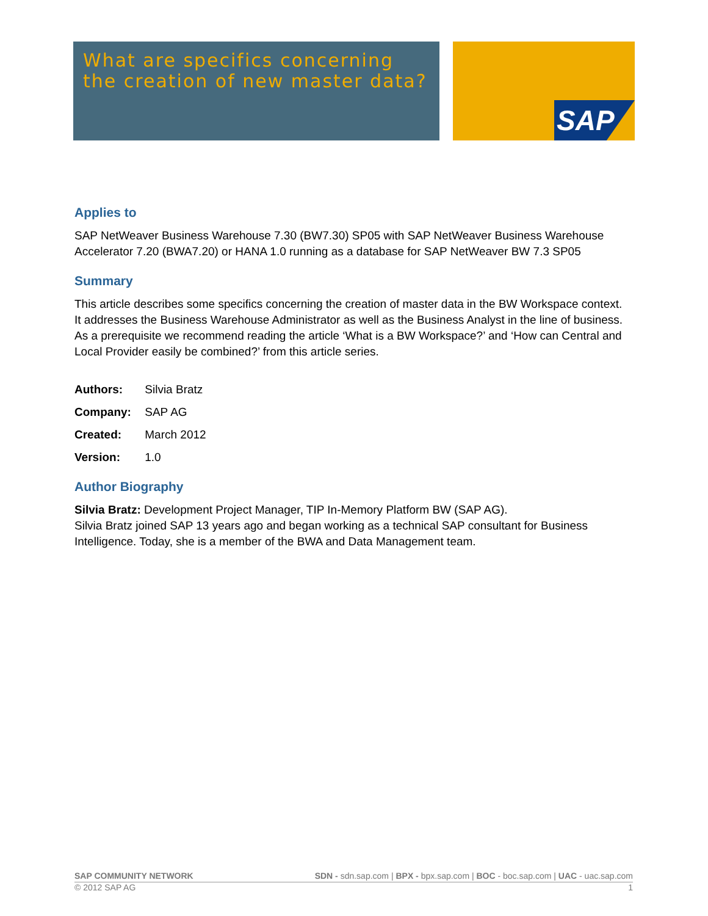What are specifics concerning the creation of new master data?
SAP
Applies to
SAP NetWeaver Business Warehouse 7.30 (BW7.30) SP05 with SAP NetWeaver Business Warehouse Accelerator 7.20 (BWA7.20) or HANA 1.0 running as a database for SAP NetWeaver BW 7.3 SP05
Summary
This article describes some specifics concerning the creation of master data in the BW Workspace context. It addresses the Business Warehouse Administrator as well as the Business Analyst in the line of business. As a prerequisite we recommend reading the article ‘What is a BW Workspace?’ and ‘How can Central and Local Provider easily be combined?’ from this article series.
Authors: Silvia Bratz
Company: SAP AG
Created: March 2012
Version: 1.0
Author Biography
Silvia Bratz: Development Project Manager, TIP In-Memory Platform BW (SAP AG).
Silvia Bratz joined SAP 13 years ago and began working as a technical SAP consultant for Business Intelligence. Today, she is a member of the BWA and Data Management team.
SAP COMMUNITY NETWORK SDN - sdn.sap.com | BPX - bpx.sap.com | BOC - boc.sap.com | UAC - uac.sap.com
© 2012 SAP AG 1